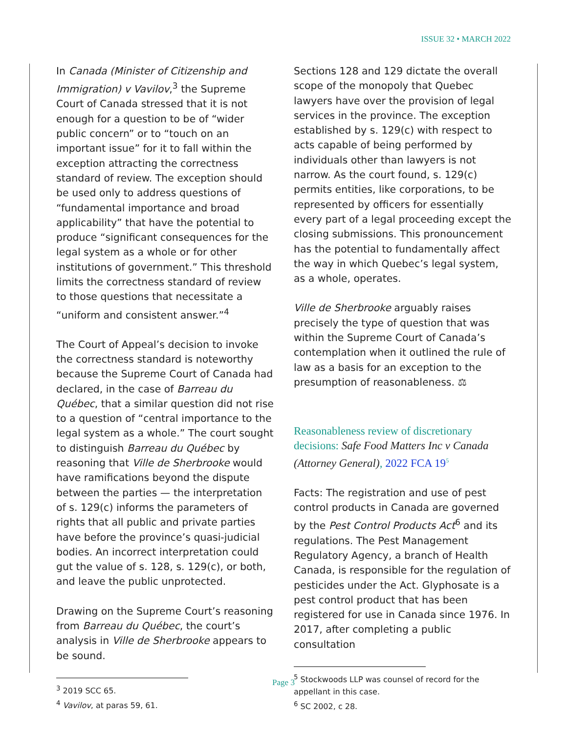ISSUE 32 • MARCH 2022
In Canada (Minister of Citizenship and Immigration) v Vavilov,<sup>3</sup> the Supreme Court of Canada stressed that it is not enough for a question to be of “wider public concern” or to “touch on an important issue” for it to fall within the exception attracting the correctness standard of review. The exception should be used only to address questions of “fundamental importance and broad applicability” that have the potential to produce “significant consequences for the legal system as a whole or for other institutions of government.” This threshold limits the correctness standard of review to those questions that necessitate a “uniform and consistent answer.”<sup>4</sup>
The Court of Appeal’s decision to invoke the correctness standard is noteworthy because the Supreme Court of Canada had declared, in the case of Barreau du Québec, that a similar question did not rise to a question of “central importance to the legal system as a whole.” The court sought to distinguish Barreau du Québec by reasoning that Ville de Sherbrooke would have ramifications beyond the dispute between the parties — the interpretation of s. 129(c) informs the parameters of rights that all public and private parties have before the province’s quasi-judicial bodies. An incorrect interpretation could gut the value of s. 128, s. 129(c), or both, and leave the public unprotected.
Drawing on the Supreme Court’s reasoning from Barreau du Québec, the court’s analysis in Ville de Sherbrooke appears to be sound.
<sup>3</sup> 2019 SCC 65.
<sup>4</sup> Vavilov, at paras 59, 61.
Sections 128 and 129 dictate the overall scope of the monopoly that Quebec lawyers have over the provision of legal services in the province. The exception established by s. 129(c) with respect to acts capable of being performed by individuals other than lawyers is not narrow. As the court found, s. 129(c) permits entities, like corporations, to be represented by officers for essentially every part of a legal proceeding except the closing submissions. This pronouncement has the potential to fundamentally affect the way in which Quebec’s legal system, as a whole, operates.
Ville de Sherbrooke arguably raises precisely the type of question that was within the Supreme Court of Canada’s contemplation when it outlined the rule of law as a basis for an exception to the presumption of reasonableness. ⚖
Reasonableness review of discretionary decisions: Safe Food Matters Inc v Canada (Attorney General), 2022 FCA 19<sup>5</sup>
Facts: The registration and use of pest control products in Canada are governed by the Pest Control Products Act<sup>6</sup> and its regulations. The Pest Management Regulatory Agency, a branch of Health Canada, is responsible for the regulation of pesticides under the Act. Glyphosate is a pest control product that has been registered for use in Canada since 1976. In 2017, after completing a public consultation
<sup>5</sup> Stockwoods LLP was counsel of record for the appellant in this case.
<sup>6</sup> SC 2002, c 28.
Page 3